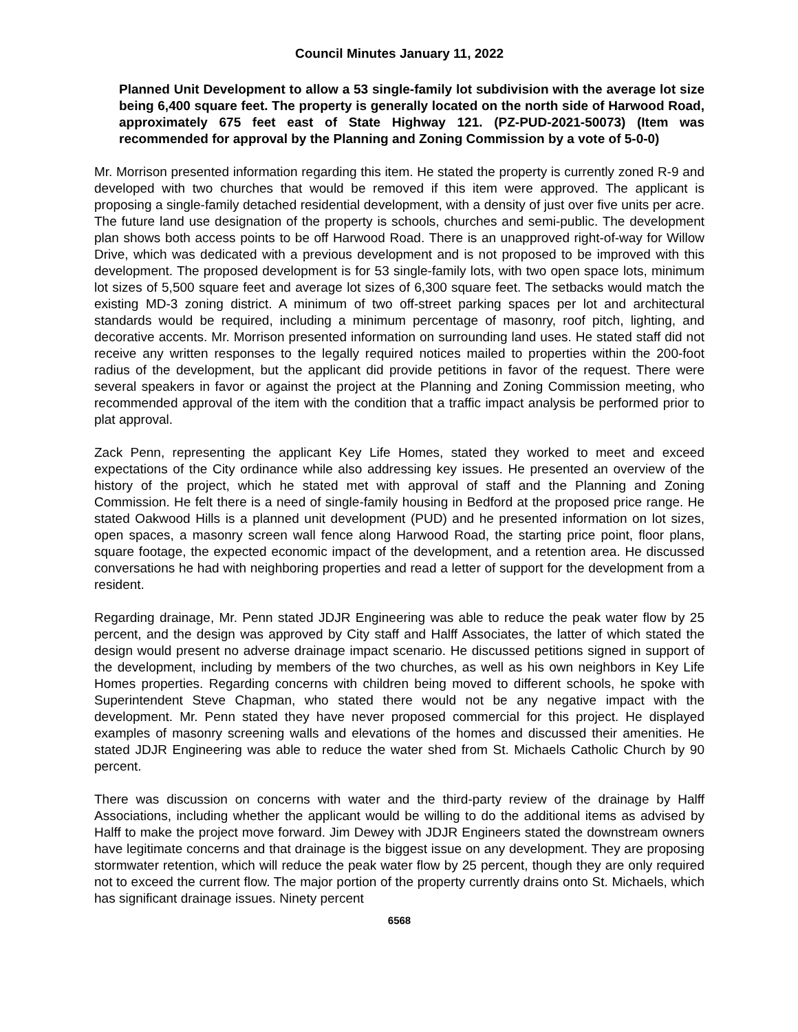Council Minutes January 11, 2022
Planned Unit Development to allow a 53 single-family lot subdivision with the average lot size being 6,400 square feet. The property is generally located on the north side of Harwood Road, approximately 675 feet east of State Highway 121. (PZ-PUD-2021-50073) (Item was recommended for approval by the Planning and Zoning Commission by a vote of 5-0-0)
Mr. Morrison presented information regarding this item. He stated the property is currently zoned R-9 and developed with two churches that would be removed if this item were approved. The applicant is proposing a single-family detached residential development, with a density of just over five units per acre. The future land use designation of the property is schools, churches and semi-public. The development plan shows both access points to be off Harwood Road. There is an unapproved right-of-way for Willow Drive, which was dedicated with a previous development and is not proposed to be improved with this development. The proposed development is for 53 single-family lots, with two open space lots, minimum lot sizes of 5,500 square feet and average lot sizes of 6,300 square feet. The setbacks would match the existing MD-3 zoning district. A minimum of two off-street parking spaces per lot and architectural standards would be required, including a minimum percentage of masonry, roof pitch, lighting, and decorative accents. Mr. Morrison presented information on surrounding land uses. He stated staff did not receive any written responses to the legally required notices mailed to properties within the 200-foot radius of the development, but the applicant did provide petitions in favor of the request. There were several speakers in favor or against the project at the Planning and Zoning Commission meeting, who recommended approval of the item with the condition that a traffic impact analysis be performed prior to plat approval.
Zack Penn, representing the applicant Key Life Homes, stated they worked to meet and exceed expectations of the City ordinance while also addressing key issues. He presented an overview of the history of the project, which he stated met with approval of staff and the Planning and Zoning Commission. He felt there is a need of single-family housing in Bedford at the proposed price range. He stated Oakwood Hills is a planned unit development (PUD) and he presented information on lot sizes, open spaces, a masonry screen wall fence along Harwood Road, the starting price point, floor plans, square footage, the expected economic impact of the development, and a retention area. He discussed conversations he had with neighboring properties and read a letter of support for the development from a resident.
Regarding drainage, Mr. Penn stated JDJR Engineering was able to reduce the peak water flow by 25 percent, and the design was approved by City staff and Halff Associates, the latter of which stated the design would present no adverse drainage impact scenario. He discussed petitions signed in support of the development, including by members of the two churches, as well as his own neighbors in Key Life Homes properties. Regarding concerns with children being moved to different schools, he spoke with Superintendent Steve Chapman, who stated there would not be any negative impact with the development. Mr. Penn stated they have never proposed commercial for this project. He displayed examples of masonry screening walls and elevations of the homes and discussed their amenities. He stated JDJR Engineering was able to reduce the water shed from St. Michaels Catholic Church by 90 percent.
There was discussion on concerns with water and the third-party review of the drainage by Halff Associations, including whether the applicant would be willing to do the additional items as advised by Halff to make the project move forward. Jim Dewey with JDJR Engineers stated the downstream owners have legitimate concerns and that drainage is the biggest issue on any development. They are proposing stormwater retention, which will reduce the peak water flow by 25 percent, though they are only required not to exceed the current flow. The major portion of the property currently drains onto St. Michaels, which has significant drainage issues. Ninety percent
6568